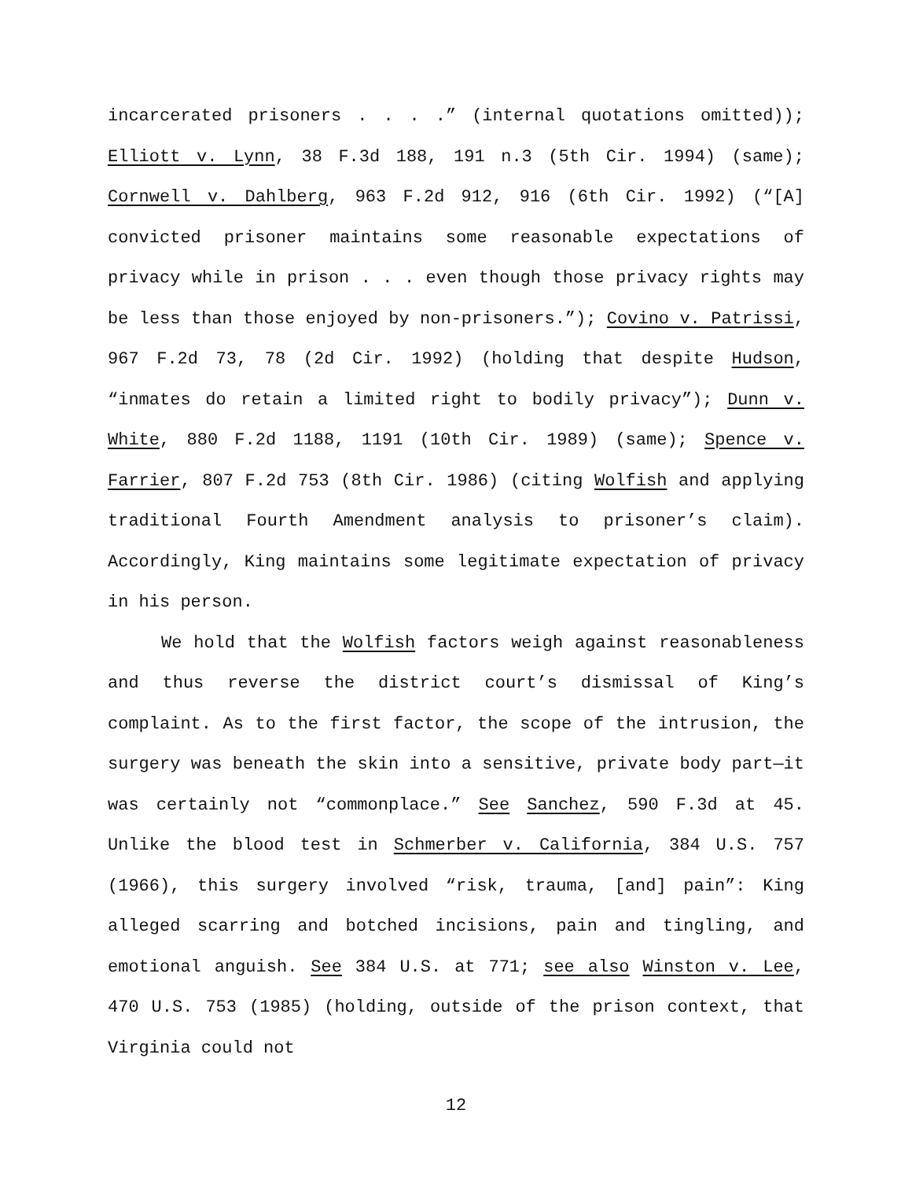incarcerated prisoners . . . .” (internal quotations omitted)); Elliott v. Lynn, 38 F.3d 188, 191 n.3 (5th Cir. 1994) (same); Cornwell v. Dahlberg, 963 F.2d 912, 916 (6th Cir. 1992) (“[A] convicted prisoner maintains some reasonable expectations of privacy while in prison . . . even though those privacy rights may be less than those enjoyed by non-prisoners.”); Covino v. Patrissi, 967 F.2d 73, 78 (2d Cir. 1992) (holding that despite Hudson, “inmates do retain a limited right to bodily privacy”); Dunn v. White, 880 F.2d 1188, 1191 (10th Cir. 1989) (same); Spence v. Farrier, 807 F.2d 753 (8th Cir. 1986) (citing Wolfish and applying traditional Fourth Amendment analysis to prisoner’s claim). Accordingly, King maintains some legitimate expectation of privacy in his person.
We hold that the Wolfish factors weigh against reasonableness and thus reverse the district court’s dismissal of King’s complaint. As to the first factor, the scope of the intrusion, the surgery was beneath the skin into a sensitive, private body part—it was certainly not “commonplace.” See Sanchez, 590 F.3d at 45. Unlike the blood test in Schmerber v. California, 384 U.S. 757 (1966), this surgery involved “risk, trauma, [and] pain”: King alleged scarring and botched incisions, pain and tingling, and emotional anguish. See 384 U.S. at 771; see also Winston v. Lee, 470 U.S. 753 (1985) (holding, outside of the prison context, that Virginia could not
12